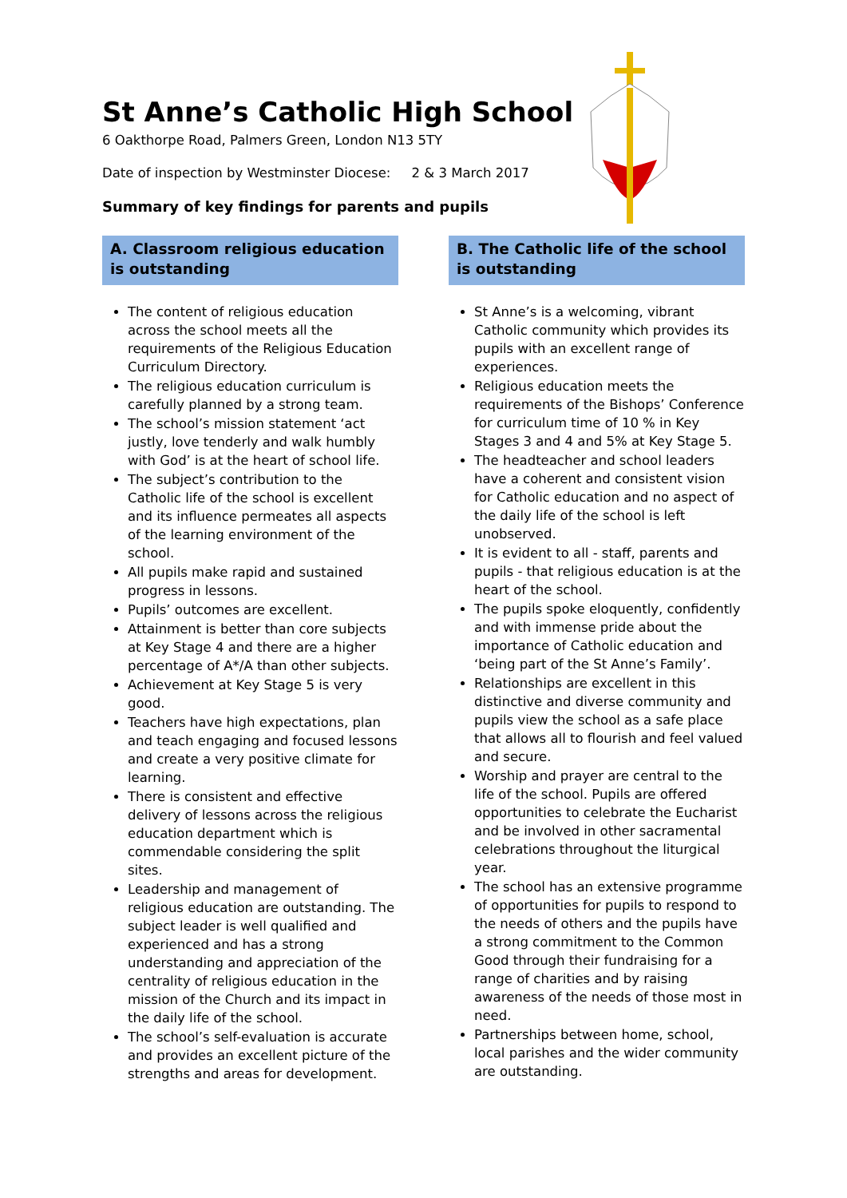St Anne’s Catholic High School
6 Oakthorpe Road, Palmers Green, London N13 5TY
Date of inspection by Westminster Diocese: 2 & 3 March 2017
Summary of key findings for parents and pupils
A. Classroom religious education is outstanding
The content of religious education across the school meets all the requirements of the Religious Education Curriculum Directory.
The religious education curriculum is carefully planned by a strong team.
The school’s mission statement ‘act justly, love tenderly and walk humbly with God’ is at the heart of school life.
The subject’s contribution to the Catholic life of the school is excellent and its influence permeates all aspects of the learning environment of the school.
All pupils make rapid and sustained progress in lessons.
Pupils’ outcomes are excellent.
Attainment is better than core subjects at Key Stage 4 and there are a higher percentage of A*/A than other subjects.
Achievement at Key Stage 5 is very good.
Teachers have high expectations, plan and teach engaging and focused lessons and create a very positive climate for learning.
There is consistent and effective delivery of lessons across the religious education department which is commendable considering the split sites.
Leadership and management of religious education are outstanding. The subject leader is well qualified and experienced and has a strong understanding and appreciation of the centrality of religious education in the mission of the Church and its impact in the daily life of the school.
The school’s self-evaluation is accurate and provides an excellent picture of the strengths and areas for development.
B. The Catholic life of the school is outstanding
St Anne’s is a welcoming, vibrant Catholic community which provides its pupils with an excellent range of experiences.
Religious education meets the requirements of the Bishops’ Conference for curriculum time of 10 % in Key Stages 3 and 4 and 5% at Key Stage 5.
The headteacher and school leaders have a coherent and consistent vision for Catholic education and no aspect of the daily life of the school is left unobserved.
It is evident to all - staff, parents and pupils - that religious education is at the heart of the school.
The pupils spoke eloquently, confidently and with immense pride about the importance of Catholic education and ‘being part of the St Anne’s Family’.
Relationships are excellent in this distinctive and diverse community and pupils view the school as a safe place that allows all to flourish and feel valued and secure.
Worship and prayer are central to the life of the school. Pupils are offered opportunities to celebrate the Eucharist and be involved in other sacramental celebrations throughout the liturgical year.
The school has an extensive programme of opportunities for pupils to respond to the needs of others and the pupils have a strong commitment to the Common Good through their fundraising for a range of charities and by raising awareness of the needs of those most in need.
Partnerships between home, school, local parishes and the wider community are outstanding.